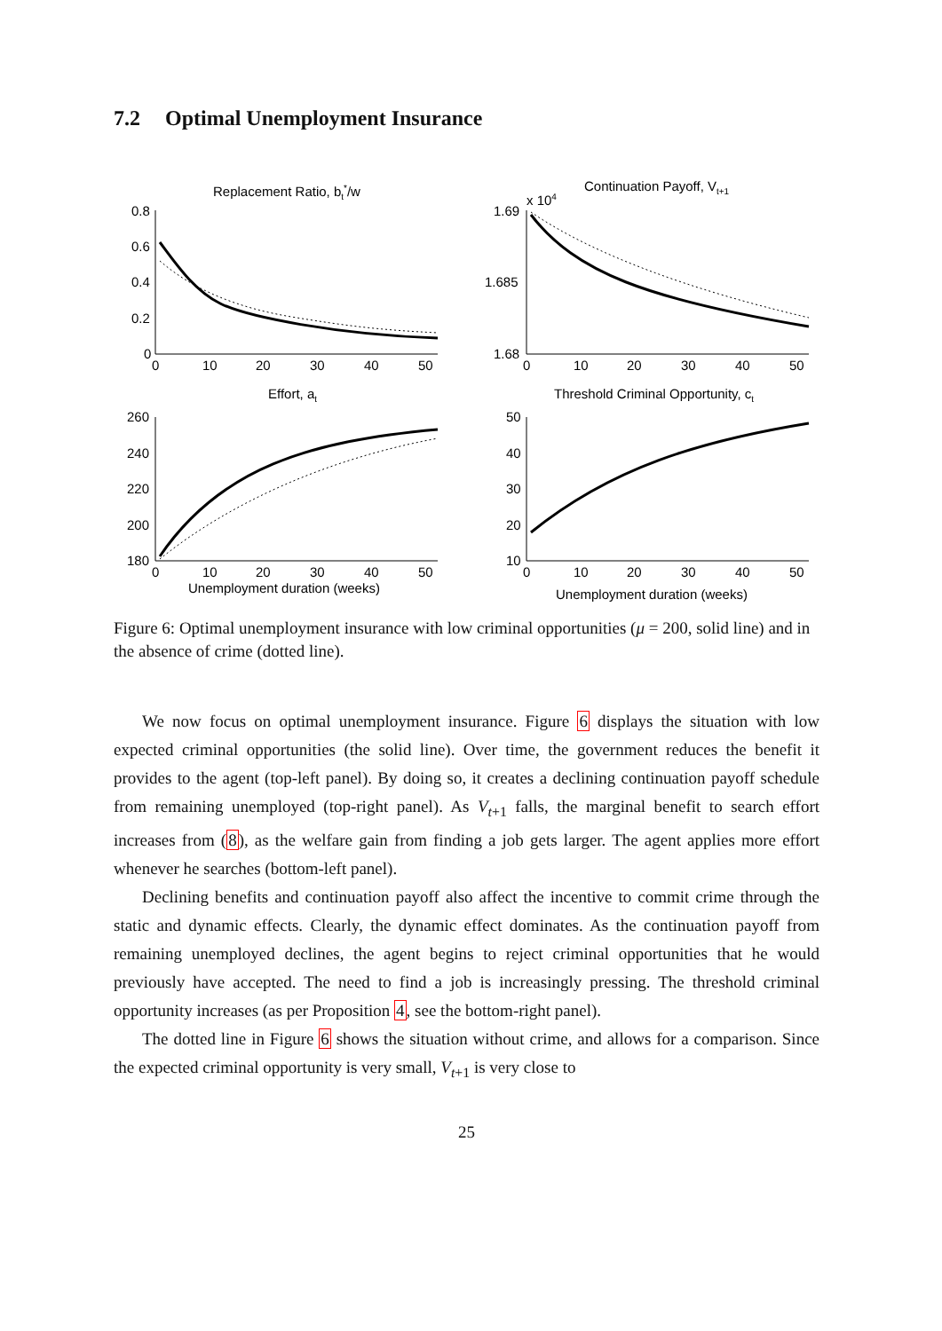7.2 Optimal Unemployment Insurance
Replacement Ratio, bt*/w
Continuation Payoff, Vt+1
x 104
Effort, at
Threshold Criminal Opportunity, ct
0.8
0.6
0.4
0.2
0
1.69
1.685
1.68
260
240
220
200
180
50
40
30
20
10
0 10 20 30 40 50
0 10 20 30 40 50
0 10 20 30 40 50
0 10 20 30 40 50
Unemployment duration (weeks)
Unemployment duration (weeks)
Figure 6: Optimal unemployment insurance with low criminal opportunities (μ = 200, solid line) and in the absence of crime (dotted line).
We now focus on optimal unemployment insurance. Figure 6 displays the situation with low expected criminal opportunities (the solid line). Over time, the government reduces the benefit it provides to the agent (top-left panel). By doing so, it creates a declining continuation payoff schedule from remaining unemployed (top-right panel). As V<sub>t+1</sub> falls, the marginal benefit to search effort increases from (8), as the welfare gain from finding a job gets larger. The agent applies more effort whenever he searches (bottom-left panel).
Declining benefits and continuation payoff also affect the incentive to commit crime through the static and dynamic effects. Clearly, the dynamic effect dominates. As the continuation payoff from remaining unemployed declines, the agent begins to reject criminal opportunities that he would previously have accepted. The need to find a job is increasingly pressing. The threshold criminal opportunity increases (as per Proposition 4, see the bottom-right panel).
The dotted line in Figure 6 shows the situation without crime, and allows for a comparison. Since the expected criminal opportunity is very small, V<sub>t+1</sub> is very close to
25